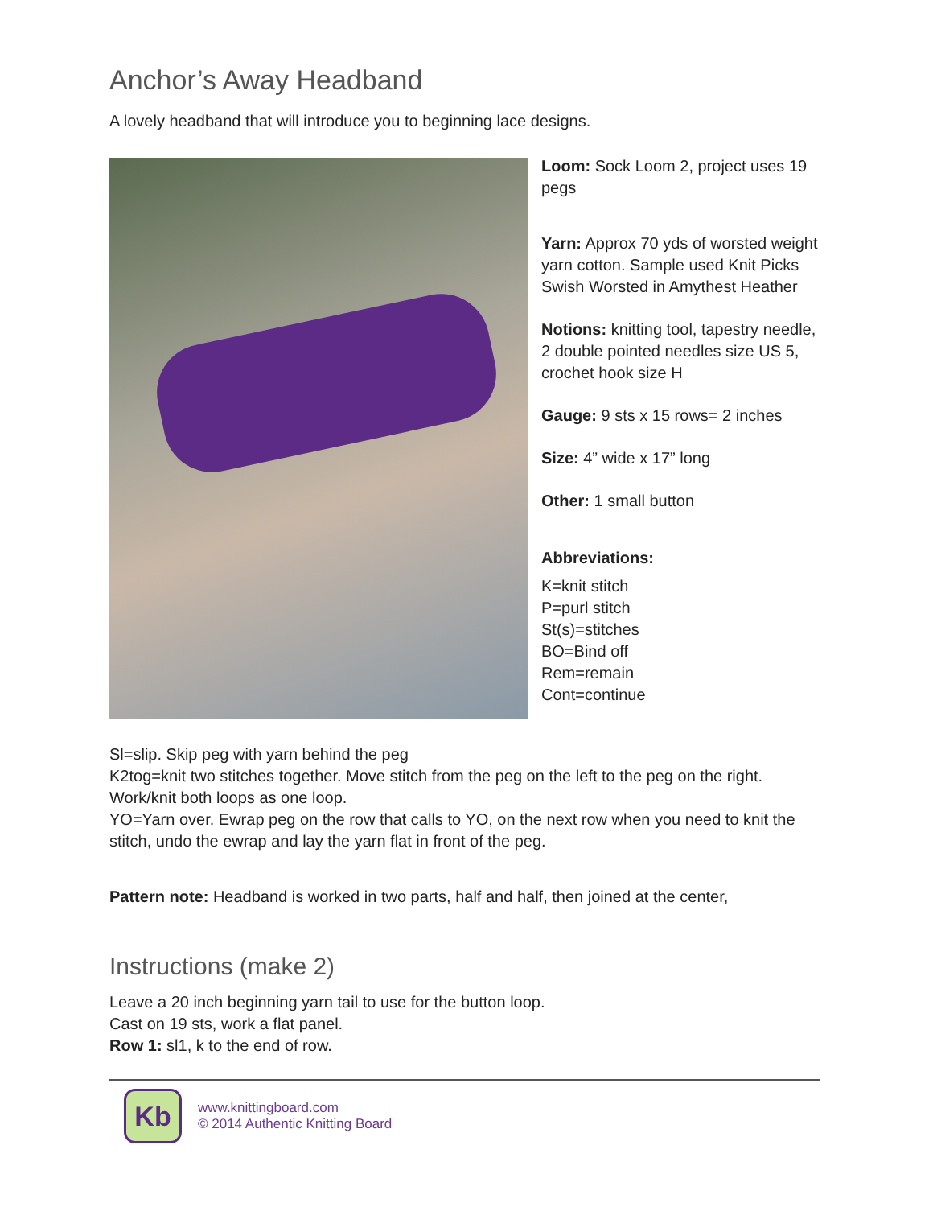Anchor’s Away Headband
A lovely headband that will introduce you to beginning lace designs.
Loom: Sock Loom 2, project uses 19 pegs
Yarn: Approx 70 yds of worsted weight yarn cotton. Sample used Knit Picks Swish Worsted in Amythest Heather
Notions: knitting tool, tapestry needle, 2 double pointed needles size US 5, crochet hook size H
Gauge: 9 sts x 15 rows= 2 inches
Size: 4” wide x 17” long
Other: 1 small button
Abbreviations:
K=knit stitch
P=purl stitch
St(s)=stitches
BO=Bind off
Rem=remain
Cont=continue
Sl=slip. Skip peg with yarn behind the peg
K2tog=knit two stitches together. Move stitch from the peg on the left to the peg on the right. Work/knit both loops as one loop.
YO=Yarn over. Ewrap peg on the row that calls to YO, on the next row when you need to knit the stitch, undo the ewrap and lay the yarn flat in front of the peg.
Pattern note: Headband is worked in two parts, half and half, then joined at the center,
Instructions (make 2)
Leave a 20 inch beginning yarn tail to use for the button loop.
Cast on 19 sts, work a flat panel.
Row 1: sl1, k to the end of row.
Kb
www.knittingboard.com
© 2014 Authentic Knitting Board